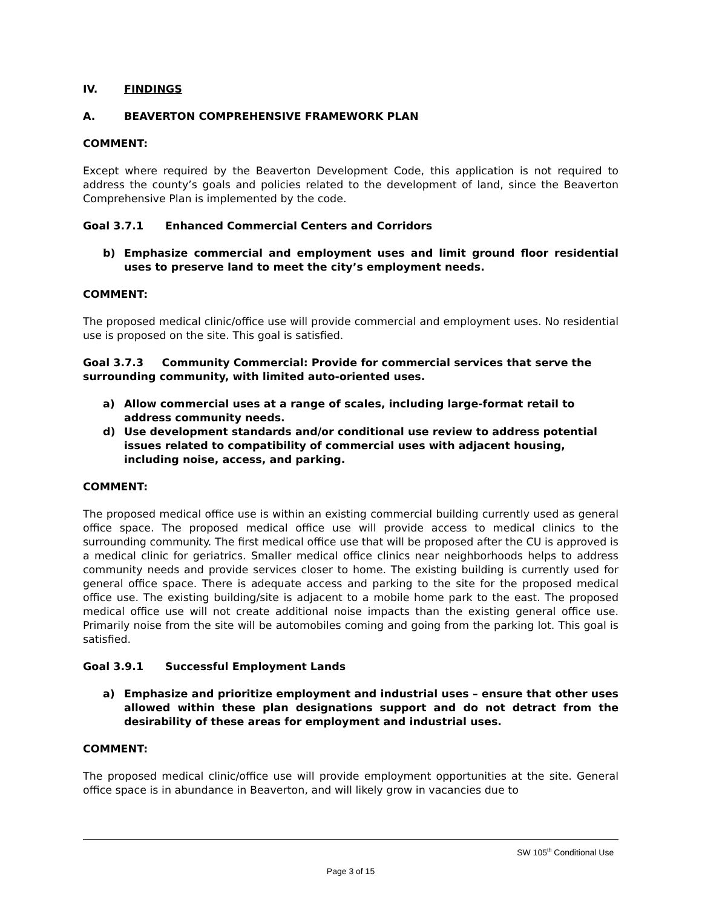IV. FINDINGS
A. BEAVERTON COMPREHENSIVE FRAMEWORK PLAN
COMMENT:
Except where required by the Beaverton Development Code, this application is not required to address the county’s goals and policies related to the development of land, since the Beaverton Comprehensive Plan is implemented by the code.
Goal 3.7.1 Enhanced Commercial Centers and Corridors
b) Emphasize commercial and employment uses and limit ground floor residential uses to preserve land to meet the city’s employment needs.
COMMENT:
The proposed medical clinic/office use will provide commercial and employment uses. No residential use is proposed on the site. This goal is satisfied.
Goal 3.7.3 Community Commercial: Provide for commercial services that serve the surrounding community, with limited auto-oriented uses.
a) Allow commercial uses at a range of scales, including large-format retail to address community needs.
d) Use development standards and/or conditional use review to address potential issues related to compatibility of commercial uses with adjacent housing, including noise, access, and parking.
COMMENT:
The proposed medical office use is within an existing commercial building currently used as general office space. The proposed medical office use will provide access to medical clinics to the surrounding community. The first medical office use that will be proposed after the CU is approved is a medical clinic for geriatrics. Smaller medical office clinics near neighborhoods helps to address community needs and provide services closer to home. The existing building is currently used for general office space. There is adequate access and parking to the site for the proposed medical office use. The existing building/site is adjacent to a mobile home park to the east. The proposed medical office use will not create additional noise impacts than the existing general office use. Primarily noise from the site will be automobiles coming and going from the parking lot. This goal is satisfied.
Goal 3.9.1 Successful Employment Lands
a) Emphasize and prioritize employment and industrial uses – ensure that other uses allowed within these plan designations support and do not detract from the desirability of these areas for employment and industrial uses.
COMMENT:
The proposed medical clinic/office use will provide employment opportunities at the site. General office space is in abundance in Beaverton, and will likely grow in vacancies due to
SW 105<sup>th</sup> Conditional Use
Page 3 of 15